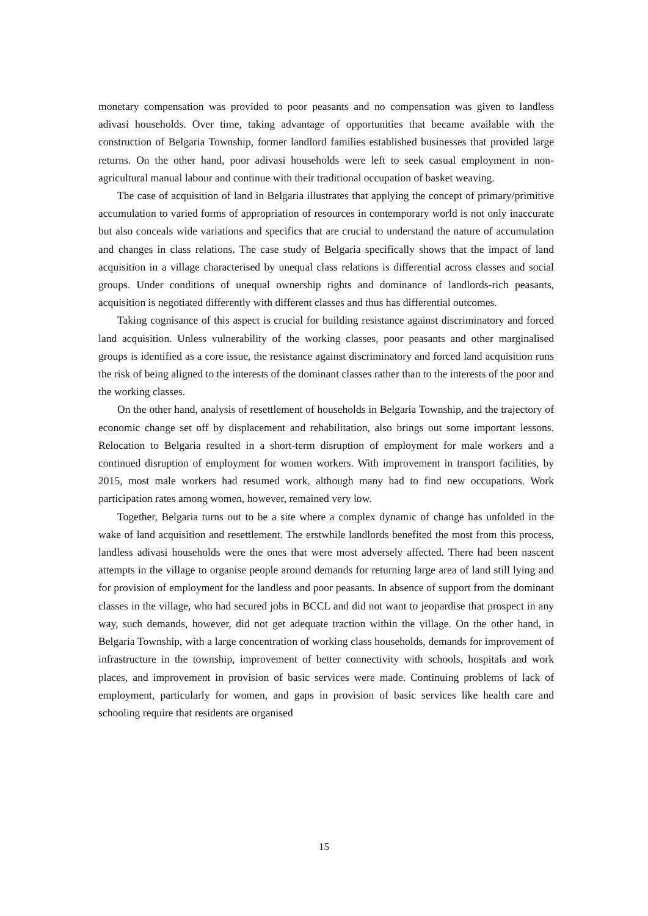monetary compensation was provided to poor peasants and no compensation was given to landless adivasi households. Over time, taking advantage of opportunities that became available with the construction of Belgaria Township, former landlord families established businesses that provided large returns. On the other hand, poor adivasi households were left to seek casual employment in non-agricultural manual labour and continue with their traditional occupation of basket weaving.
The case of acquisition of land in Belgaria illustrates that applying the concept of primary/primitive accumulation to varied forms of appropriation of resources in contemporary world is not only inaccurate but also conceals wide variations and specifics that are crucial to understand the nature of accumulation and changes in class relations. The case study of Belgaria specifically shows that the impact of land acquisition in a village characterised by unequal class relations is differential across classes and social groups. Under conditions of unequal ownership rights and dominance of landlords-rich peasants, acquisition is negotiated differently with different classes and thus has differential outcomes.
Taking cognisance of this aspect is crucial for building resistance against discriminatory and forced land acquisition. Unless vulnerability of the working classes, poor peasants and other marginalised groups is identified as a core issue, the resistance against discriminatory and forced land acquisition runs the risk of being aligned to the interests of the dominant classes rather than to the interests of the poor and the working classes.
On the other hand, analysis of resettlement of households in Belgaria Township, and the trajectory of economic change set off by displacement and rehabilitation, also brings out some important lessons. Relocation to Belgaria resulted in a short-term disruption of employment for male workers and a continued disruption of employment for women workers. With improvement in transport facilities, by 2015, most male workers had resumed work, although many had to find new occupations. Work participation rates among women, however, remained very low.
Together, Belgaria turns out to be a site where a complex dynamic of change has unfolded in the wake of land acquisition and resettlement. The erstwhile landlords benefited the most from this process, landless adivasi households were the ones that were most adversely affected. There had been nascent attempts in the village to organise people around demands for returning large area of land still lying and for provision of employment for the landless and poor peasants. In absence of support from the dominant classes in the village, who had secured jobs in BCCL and did not want to jeopardise that prospect in any way, such demands, however, did not get adequate traction within the village. On the other hand, in Belgaria Township, with a large concentration of working class households, demands for improvement of infrastructure in the township, improvement of better connectivity with schools, hospitals and work places, and improvement in provision of basic services were made. Continuing problems of lack of employment, particularly for women, and gaps in provision of basic services like health care and schooling require that residents are organised
15